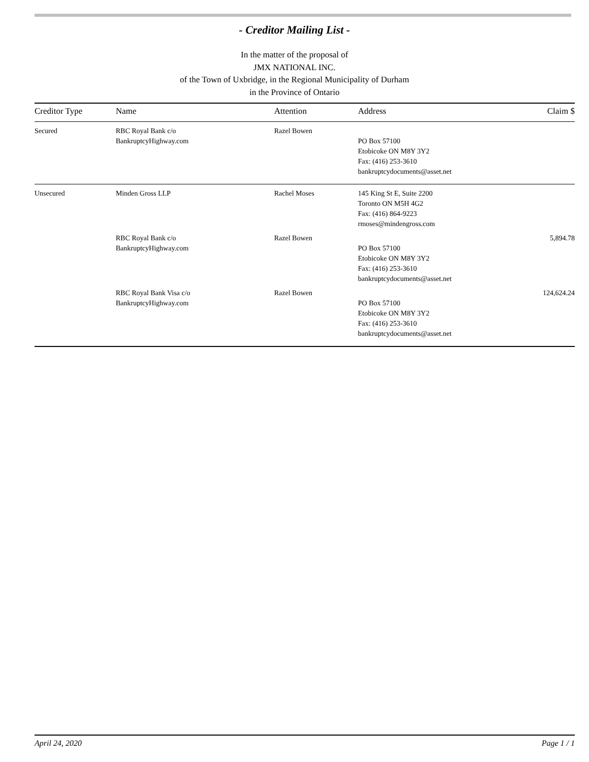- Creditor Mailing List -
In the matter of the proposal of
JMX NATIONAL INC.
of the Town of Uxbridge, in the Regional Municipality of Durham
in the Province of Ontario
| Creditor Type | Name | Attention | Address | Claim $ |
| --- | --- | --- | --- | --- |
| Secured | RBC Royal Bank c/o BankruptcyHighway.com | Razel Bowen | PO Box 57100 Etobicoke ON M8Y 3Y2 Fax: (416) 253-3610 bankruptcydocuments@asset.net | |
| Unsecured | Minden Gross LLP | Rachel Moses | 145 King St E, Suite 2200 Toronto ON M5H 4G2 Fax: (416) 864-9223 rmoses@mindengross.com | |
| | RBC Royal Bank c/o BankruptcyHighway.com | Razel Bowen | PO Box 57100 Etobicoke ON M8Y 3Y2 Fax: (416) 253-3610 bankruptcydocuments@asset.net | 5,894.78 |
| | RBC Royal Bank Visa c/o BankruptcyHighway.com | Razel Bowen | PO Box 57100 Etobicoke ON M8Y 3Y2 Fax: (416) 253-3610 bankruptcydocuments@asset.net | 124,624.24 |
April 24, 2020 Page 1 / 1